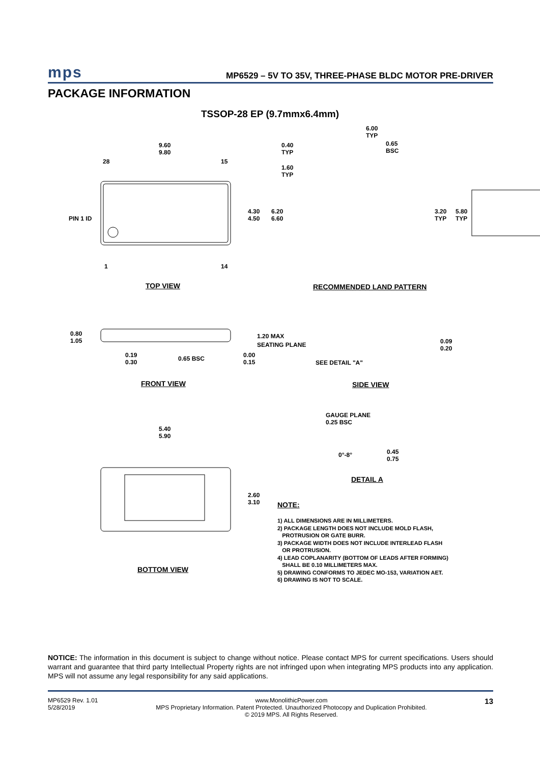mps MP6529 – 5V TO 35V, THREE-PHASE BLDC MOTOR PRE-DRIVER
PACKAGE INFORMATION
TSSOP-28 EP (9.7mmx6.4mm)
9.60
9.80
28 15
PIN 1 ID
4.30
4.50
6.20
6.60
1 14
TOP VIEW
6.00
TYP
0.40
TYP
0.65
BSC
1.60
TYP
3.20
TYP
5.80
TYP
RECOMMENDED LAND PATTERN
0.80
1.05
1.20 MAX
SEATING PLANE
0.19
0.30
0.65 BSC
0.00
0.15
SEE DETAIL "A"
0.09
0.20
FRONT VIEW SIDE VIEW
GAUGE PLANE
0.25 BSC
0°-8°
0.45
0.75
DETAIL A
5.40
5.90
2.60
3.10
BOTTOM VIEW
NOTE:
1) ALL DIMENSIONS ARE IN MILLIMETERS.
2) PACKAGE LENGTH DOES NOT INCLUDE MOLD FLASH,
PROTRUSION OR GATE BURR.
3) PACKAGE WIDTH DOES NOT INCLUDE INTERLEAD FLASH
OR PROTRUSION.
4) LEAD COPLANARITY (BOTTOM OF LEADS AFTER FORMING)
SHALL BE 0.10 MILLIMETERS MAX.
5) DRAWING CONFORMS TO JEDEC MO-153, VARIATION AET.
6) DRAWING IS NOT TO SCALE.
NOTICE: The information in this document is subject to change without notice. Please contact MPS for current specifications. Users should warrant and guarantee that third party Intellectual Property rights are not infringed upon when integrating MPS products into any application. MPS will not assume any legal responsibility for any said applications.
MP6529 Rev. 1.01
5/28/2019
www.MonolithicPower.com
MPS Proprietary Information. Patent Protected. Unauthorized Photocopy and Duplication Prohibited.
© 2019 MPS. All Rights Reserved.
13